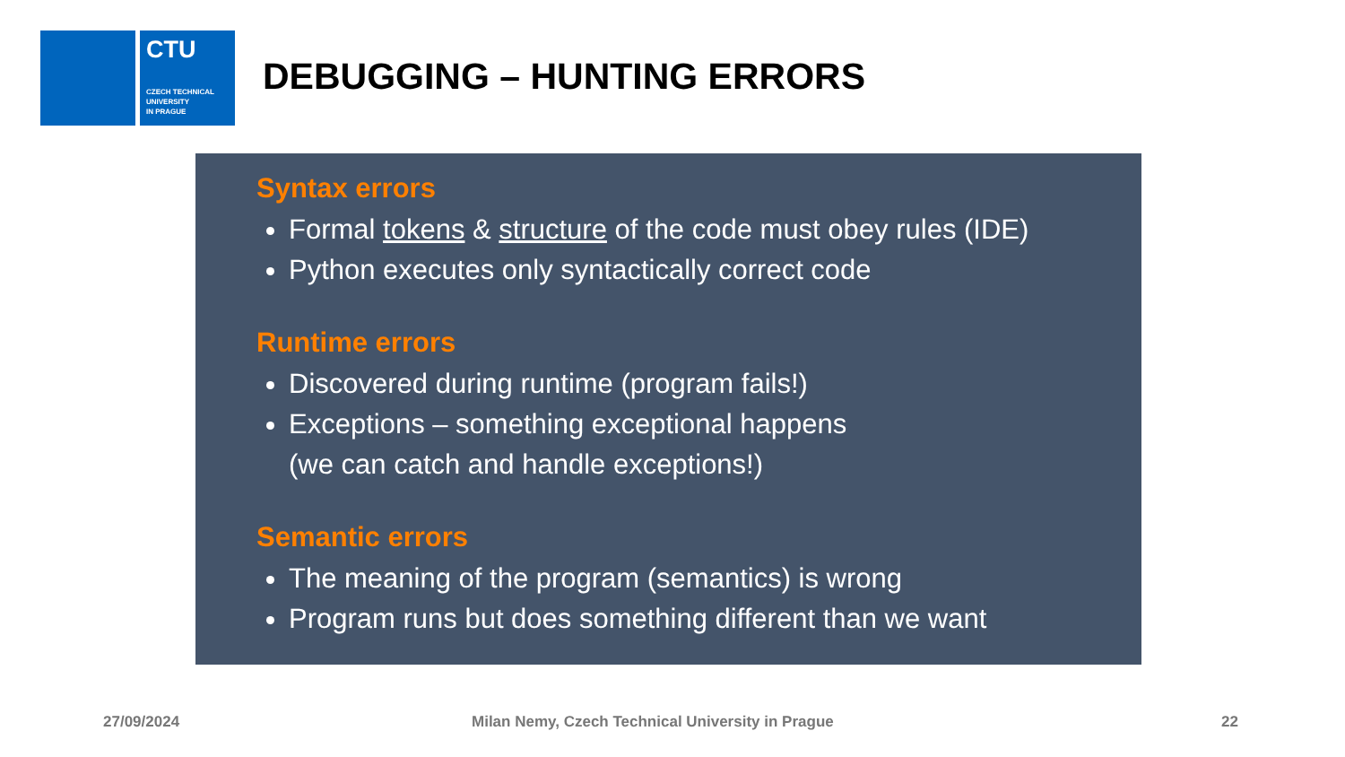CTU
CZECH TECHNICAL
UNIVERSITY
IN PRAGUE
DEBUGGING – HUNTING ERRORS
Syntax errors
Formal tokens & structure of the code must obey rules (IDE)
Python executes only syntactically correct code
Runtime errors
Discovered during runtime (program fails!)
Exceptions – something exceptional happens
(we can catch and handle exceptions!)
Semantic errors
The meaning of the program (semantics) is wrong
Program runs but does something different than we want
27/09/2024
Milan Nemy, Czech Technical University in Prague
22